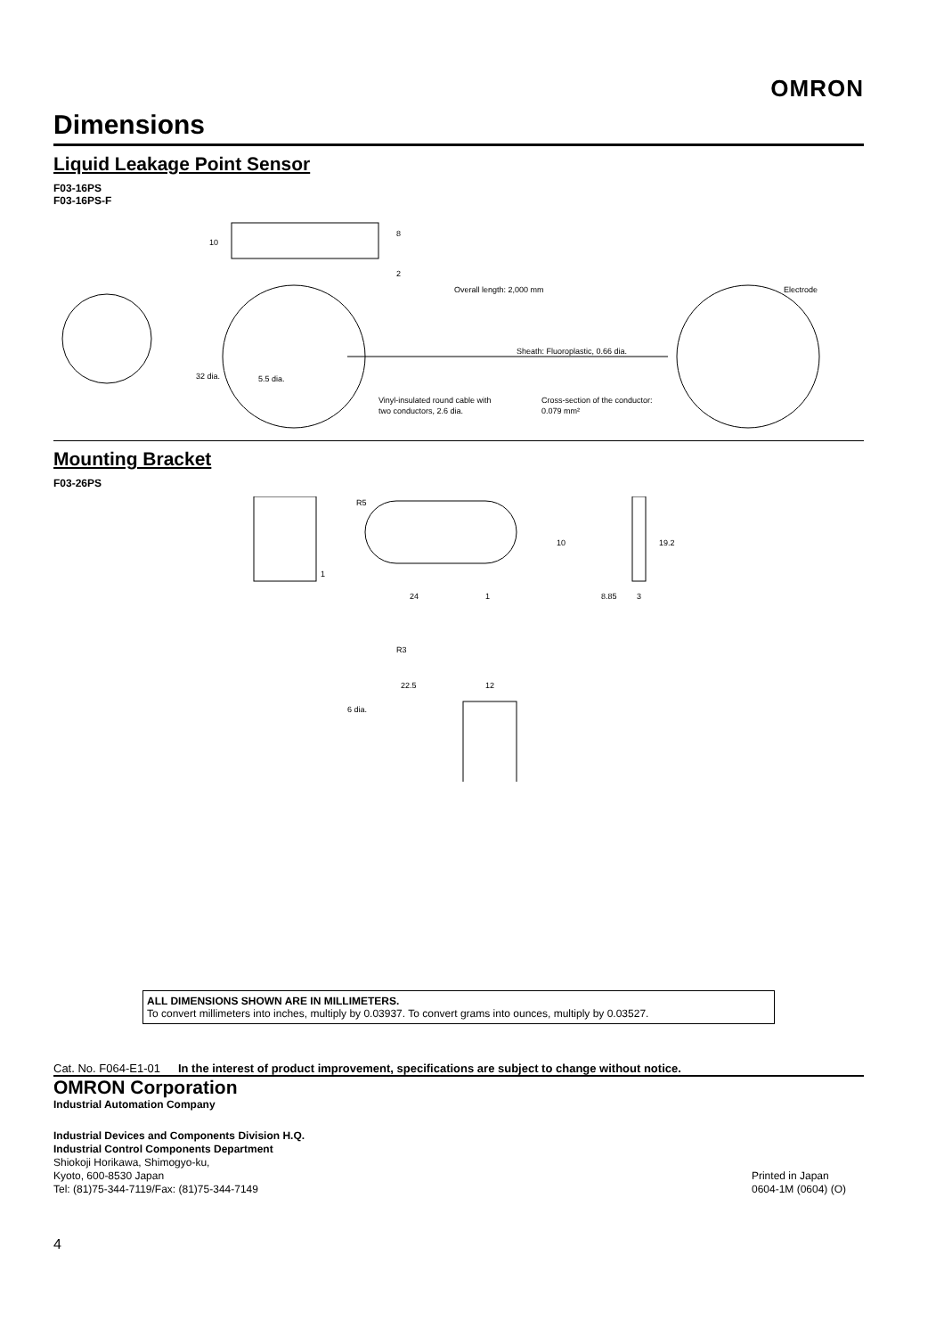OMRON
Dimensions
Liquid Leakage Point Sensor
F03-16PS
F03-16PS-F
10
8
2
Overall length: 2,000 mm
Electrode
Sheath: Fluoroplastic, 0.66 dia.
32 dia.
5.5 dia.
Vinyl-insulated round cable with
two conductors, 2.6 dia.
Cross-section of the conductor:
0.079 mm²
Mounting Bracket
F03-26PS
R5
1
10
19.2
24
1
8.85
3
R3
22.5
12
6 dia.
ALL DIMENSIONS SHOWN ARE IN MILLIMETERS.
To convert millimeters into inches, multiply by 0.03937. To convert grams into ounces, multiply by 0.03527.
Cat. No. F064-E1-01 In the interest of product improvement, specifications are subject to change without notice.
OMRON Corporation
Industrial Automation Company
Industrial Devices and Components Division H.Q.
Industrial Control Components Department
Shiokoji Horikawa, Shimogyo-ku,
Kyoto, 600-8530 Japan
Tel: (81)75-344-7119/Fax: (81)75-344-7149
Printed in Japan
0604-1M (0604) (O)
4